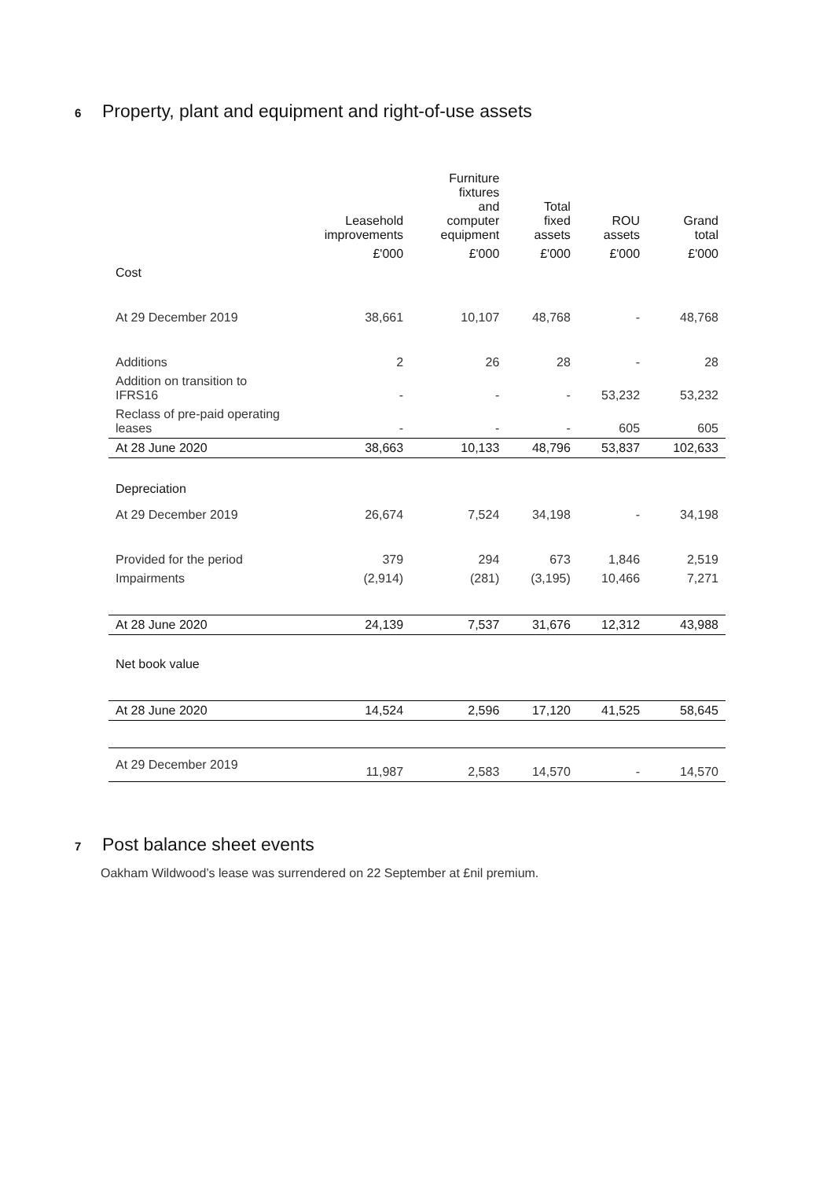6 Property, plant and equipment and right-of-use assets
| | Leasehold improvements | Furniture fixtures and computer equipment | Total fixed assets | ROU assets | Grand total |
| --- | --- | --- | --- | --- | --- |
| | £'000 | £'000 | £'000 | £'000 | £'000 |
| Cost | | | | | |
| At 29 December 2019 | 38,661 | 10,107 | 48,768 | - | 48,768 |
| Additions | 2 | 26 | 28 | - | 28 |
| Addition on transition to IFRS16 | - | - | - | 53,232 | 53,232 |
| Reclass of pre-paid operating leases | - | - | - | 605 | 605 |
| At 28 June 2020 | 38,663 | 10,133 | 48,796 | 53,837 | 102,633 |
| Depreciation | | | | | |
| At 29 December 2019 | 26,674 | 7,524 | 34,198 | - | 34,198 |
| Provided for the period | 379 | 294 | 673 | 1,846 | 2,519 |
| Impairments | (2,914) | (281) | (3,195) | 10,466 | 7,271 |
| At 28 June 2020 | 24,139 | 7,537 | 31,676 | 12,312 | 43,988 |
| Net book value | | | | | |
| At 28 June 2020 | 14,524 | 2,596 | 17,120 | 41,525 | 58,645 |
| At 29 December 2019 | 11,987 | 2,583 | 14,570 | - | 14,570 |
7 Post balance sheet events
Oakham Wildwood’s lease was surrendered on 22 September at £nil premium.